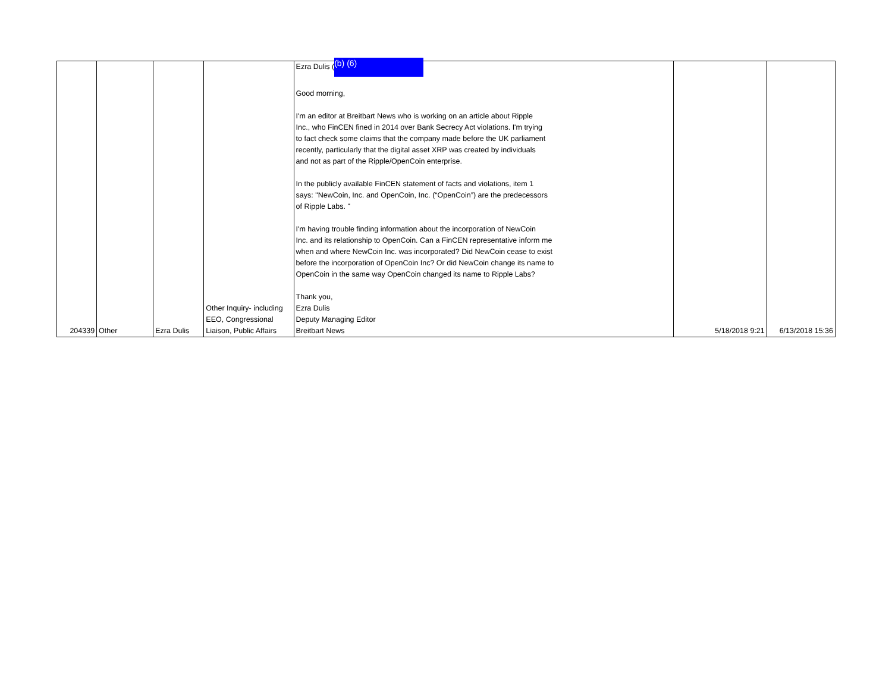| 204339 | Other | Ezra Dulis | Other Inquiry- including EEO, Congressional Liaison, Public Affairs | Ezra Dulis ( (b) (6) Good morning, I'm an editor at Breitbart News who is working on an article about Ripple Inc., who FinCEN fined in 2014 over Bank Secrecy Act violations. I'm trying to fact check some claims that the company made before the UK parliament recently, particularly that the digital asset XRP was created by individuals and not as part of the Ripple/OpenCoin enterprise. In the publicly available FinCEN statement of facts and violations, item 1 says: "NewCoin, Inc. and OpenCoin, Inc. (“OpenCoin”) are the predecessors of Ripple Labs. " I'm having trouble finding information about the incorporation of NewCoin Inc. and its relationship to OpenCoin. Can a FinCEN representative inform me when and where NewCoin Inc. was incorporated? Did NewCoin cease to exist before the incorporation of OpenCoin Inc? Or did NewCoin change its name to OpenCoin in the same way OpenCoin changed its name to Ripple Labs? Thank you, Ezra Dulis Deputy Managing Editor Breitbart News | 5/18/2018 9:21 | 6/13/2018 15:36 |